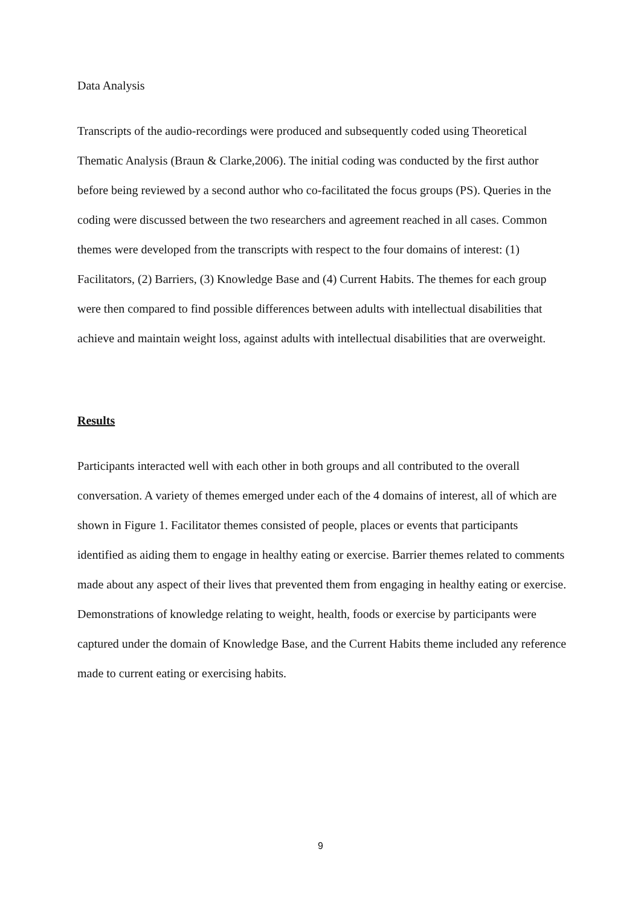Data Analysis
Transcripts of the audio-recordings were produced and subsequently coded using Theoretical Thematic Analysis (Braun & Clarke,2006). The initial coding was conducted by the first author before being reviewed by a second author who co-facilitated the focus groups (PS). Queries in the coding were discussed between the two researchers and agreement reached in all cases. Common themes were developed from the transcripts with respect to the four domains of interest: (1) Facilitators, (2) Barriers, (3) Knowledge Base and (4) Current Habits. The themes for each group were then compared to find possible differences between adults with intellectual disabilities that achieve and maintain weight loss, against adults with intellectual disabilities that are overweight.
Results
Participants interacted well with each other in both groups and all contributed to the overall conversation. A variety of themes emerged under each of the 4 domains of interest, all of which are shown in Figure 1. Facilitator themes consisted of people, places or events that participants identified as aiding them to engage in healthy eating or exercise. Barrier themes related to comments made about any aspect of their lives that prevented them from engaging in healthy eating or exercise. Demonstrations of knowledge relating to weight, health, foods or exercise by participants were captured under the domain of Knowledge Base, and the Current Habits theme included any reference made to current eating or exercising habits.
9